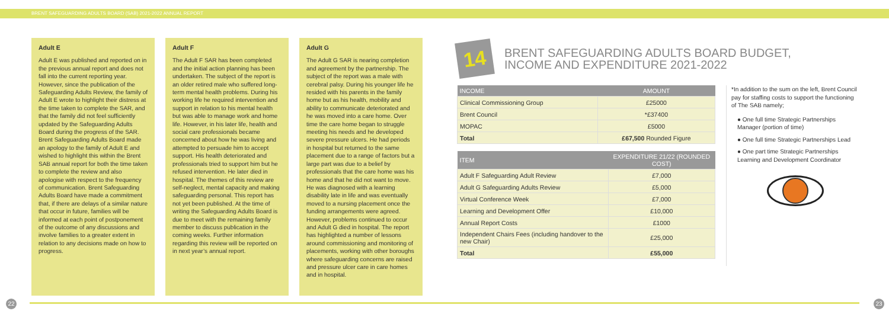BRENT SAFEGUARDING ADULTS BOARD (SAB) 2021-2022 ANNUAL REPORT
Adult E
Adult E was published and reported on in the previous annual report and does not fall into the current reporting year. However, since the publication of the Safeguarding Adults Review, the family of Adult E wrote to highlight their distress at the time taken to complete the SAR, and that the family did not feel sufficiently updated by the Safeguarding Adults Board during the progress of the SAR. Brent Safeguarding Adults Board made an apology to the family of Adult E and wished to highlight this within the Brent SAB annual report for both the time taken to complete the review and also apologise with respect to the frequency of communication. Brent Safeguarding Adults Board have made a commitment that, if there are delays of a similar nature that occur in future, families will be informed at each point of postponement of the outcome of any discussions and involve families to a greater extent in relation to any decisions made on how to progress.
Adult F
The Adult F SAR has been completed and the initial action planning has been undertaken. The subject of the report is an older retired male who suffered long-term mental health problems. During his working life he required intervention and support in relation to his mental health but was able to manage work and home life. However, in his later life, health and social care professionals became concerned about how he was living and attempted to persuade him to accept support. His health deteriorated and professionals tried to support him but he refused intervention. He later died in hospital. The themes of this review are self-neglect, mental capacity and making safeguarding personal. This report has not yet been published. At the time of writing the Safeguarding Adults Board is due to meet with the remaining family member to discuss publication in the coming weeks. Further information regarding this review will be reported on in next year’s annual report.
Adult G
The Adult G SAR is nearing completion and agreement by the partnership. The subject of the report was a male with cerebral palsy. During his younger life he resided with his parents in the family home but as his health, mobility and ability to communicate deteriorated and he was moved into a care home. Over time the care home began to struggle meeting his needs and he developed severe pressure ulcers. He had periods in hospital but returned to the same placement due to a range of factors but a large part was due to a belief by professionals that the care home was his home and that he did not want to move. He was diagnosed with a learning disability late in life and was eventually moved to a nursing placement once the funding arrangements were agreed. However, problems continued to occur and Adult G died in hospital. The report has highlighted a number of lessons around commissioning and monitoring of placements, working with other boroughs where safeguarding concerns are raised and pressure ulcer care in care homes and in hospital.
14
BRENT SAFEGUARDING ADULTS BOARD BUDGET,
INCOME AND EXPENDITURE 2021-2022
| INCOME | AMOUNT |
| --- | --- |
| Clinical Commissioning Group | £25000 |
| Brent Council | *£37400 |
| MOPAC | £5000 |
| Total | £67,500 Rounded Figure |
| ITEM | EXPENDITURE 21/22 (ROUNDED COST) |
| --- | --- |
| Adult F Safeguarding Adult Review | £7,000 |
| Adult G Safeguarding Adults Review | £5,000 |
| Virtual Conference Week | £7,000 |
| Learning and Development Offer | £10,000 |
| Annual Report Costs | £1000 |
| Independent Chairs Fees (including handover to the new Chair) | £25,000 |
| Total | £55,000 |
*In addition to the sum on the left, Brent Council pay for staffing costs to support the functioning of The SAB namely;
● One full time Strategic Partnerships Manager (portion of time)
● One full time Strategic Partnerships Lead
● One part time Strategic Partnerships Learning and Development Coordinator
22 23